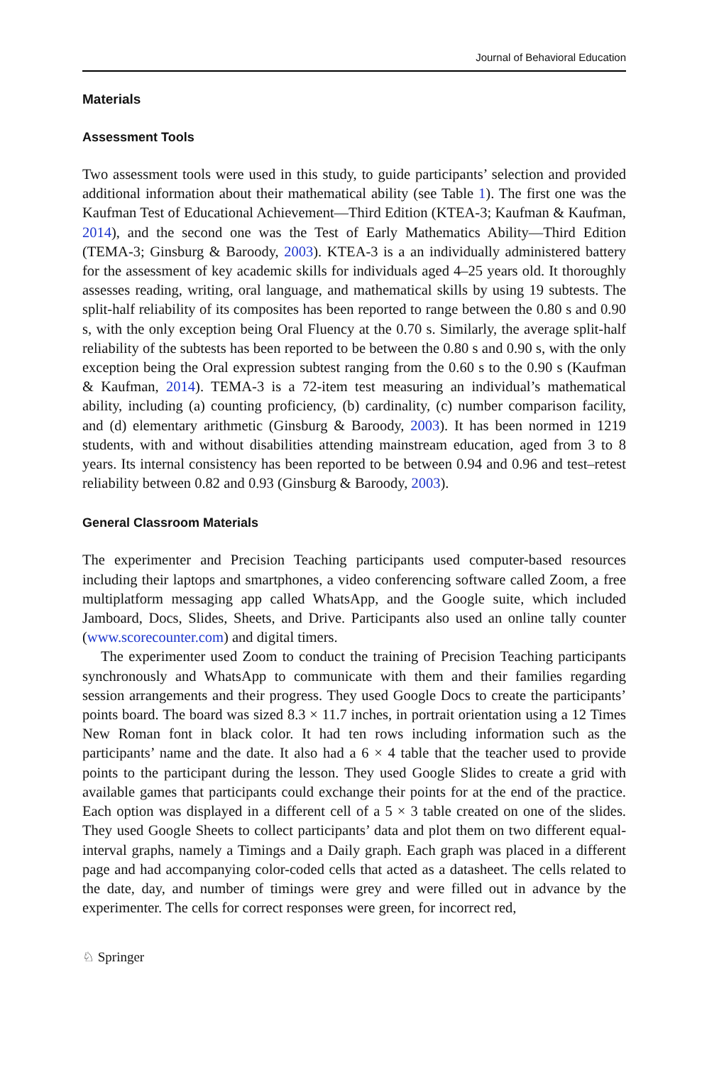Journal of Behavioral Education
Materials
Assessment Tools
Two assessment tools were used in this study, to guide participants’ selection and provided additional information about their mathematical ability (see Table 1). The first one was the Kaufman Test of Educational Achievement—Third Edition (KTEA-3; Kaufman & Kaufman, 2014), and the second one was the Test of Early Mathematics Ability—Third Edition (TEMA-3; Ginsburg & Baroody, 2003). KTEA-3 is a an individually administered battery for the assessment of key academic skills for individuals aged 4–25 years old. It thoroughly assesses reading, writing, oral language, and mathematical skills by using 19 subtests. The split-half reliability of its composites has been reported to range between the 0.80 s and 0.90 s, with the only exception being Oral Fluency at the 0.70 s. Similarly, the average split-half reliability of the subtests has been reported to be between the 0.80 s and 0.90 s, with the only exception being the Oral expression subtest ranging from the 0.60 s to the 0.90 s (Kaufman & Kaufman, 2014). TEMA-3 is a 72-item test measuring an individual’s mathematical ability, including (a) counting proficiency, (b) cardinality, (c) number comparison facility, and (d) elementary arithmetic (Ginsburg & Baroody, 2003). It has been normed in 1219 students, with and without disabilities attending mainstream education, aged from 3 to 8 years. Its internal consistency has been reported to be between 0.94 and 0.96 and test–retest reliability between 0.82 and 0.93 (Ginsburg & Baroody, 2003).
General Classroom Materials
The experimenter and Precision Teaching participants used computer-based resources including their laptops and smartphones, a video conferencing software called Zoom, a free multiplatform messaging app called WhatsApp, and the Google suite, which included Jamboard, Docs, Slides, Sheets, and Drive. Participants also used an online tally counter (www.scorecounter.com) and digital timers.
The experimenter used Zoom to conduct the training of Precision Teaching participants synchronously and WhatsApp to communicate with them and their families regarding session arrangements and their progress. They used Google Docs to create the participants’ points board. The board was sized 8.3 × 11.7 inches, in portrait orientation using a 12 Times New Roman font in black color. It had ten rows including information such as the participants’ name and the date. It also had a 6 × 4 table that the teacher used to provide points to the participant during the lesson. They used Google Slides to create a grid with available games that participants could exchange their points for at the end of the practice. Each option was displayed in a different cell of a 5 × 3 table created on one of the slides. They used Google Sheets to collect participants’ data and plot them on two different equal-interval graphs, namely a Timings and a Daily graph. Each graph was placed in a different page and had accompanying color-coded cells that acted as a datasheet. The cells related to the date, day, and number of timings were grey and were filled out in advance by the experimenter. The cells for correct responses were green, for incorrect red,
♘ Springer